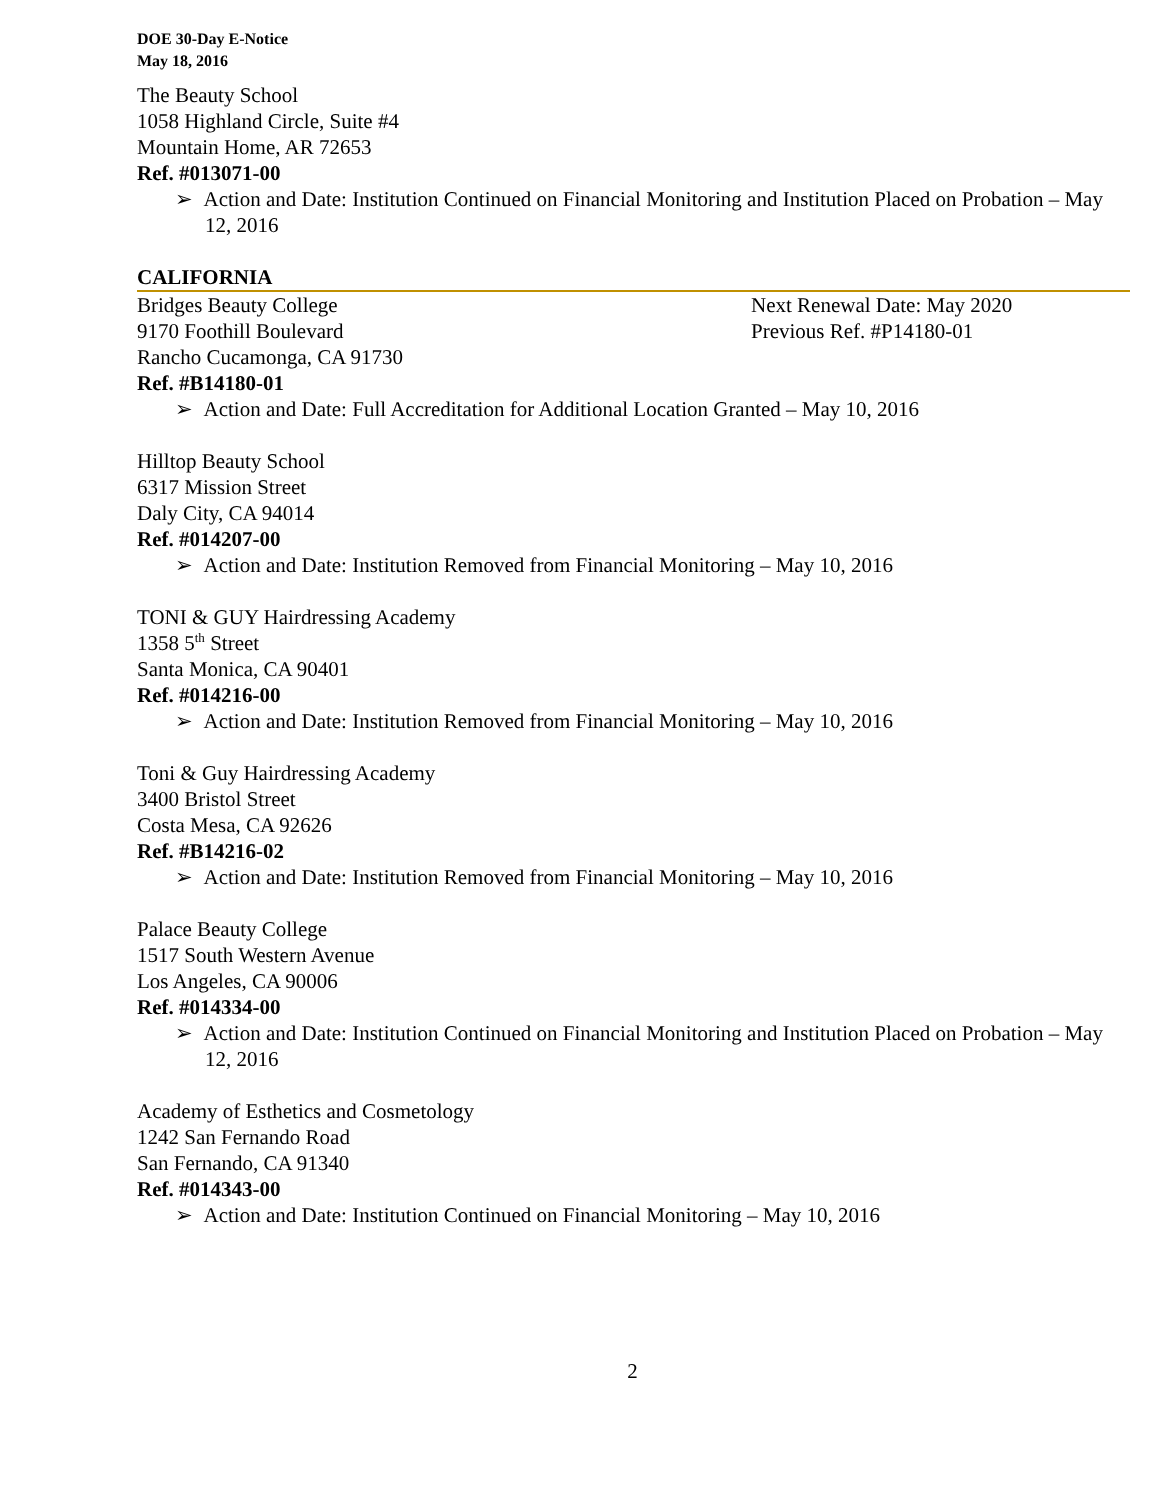DOE 30-Day E-Notice
May 18, 2016
The Beauty School
1058 Highland Circle, Suite #4
Mountain Home, AR 72653
Ref. #013071-00
➢ Action and Date: Institution Continued on Financial Monitoring and Institution Placed on Probation – May 12, 2016
CALIFORNIA
Bridges Beauty College
9170 Foothill Boulevard
Rancho Cucamonga, CA 91730
Next Renewal Date: May 2020
Previous Ref. #P14180-01
Ref. #B14180-01
➢ Action and Date: Full Accreditation for Additional Location Granted – May 10, 2016
Hilltop Beauty School
6317 Mission Street
Daly City, CA 94014
Ref. #014207-00
➢ Action and Date: Institution Removed from Financial Monitoring – May 10, 2016
TONI & GUY Hairdressing Academy
1358 5<sup>th</sup> Street
Santa Monica, CA 90401
Ref. #014216-00
➢ Action and Date: Institution Removed from Financial Monitoring – May 10, 2016
Toni & Guy Hairdressing Academy
3400 Bristol Street
Costa Mesa, CA 92626
Ref. #B14216-02
➢ Action and Date: Institution Removed from Financial Monitoring – May 10, 2016
Palace Beauty College
1517 South Western Avenue
Los Angeles, CA 90006
Ref. #014334-00
➢ Action and Date: Institution Continued on Financial Monitoring and Institution Placed on Probation – May 12, 2016
Academy of Esthetics and Cosmetology
1242 San Fernando Road
San Fernando, CA 91340
Ref. #014343-00
➢ Action and Date: Institution Continued on Financial Monitoring – May 10, 2016
2